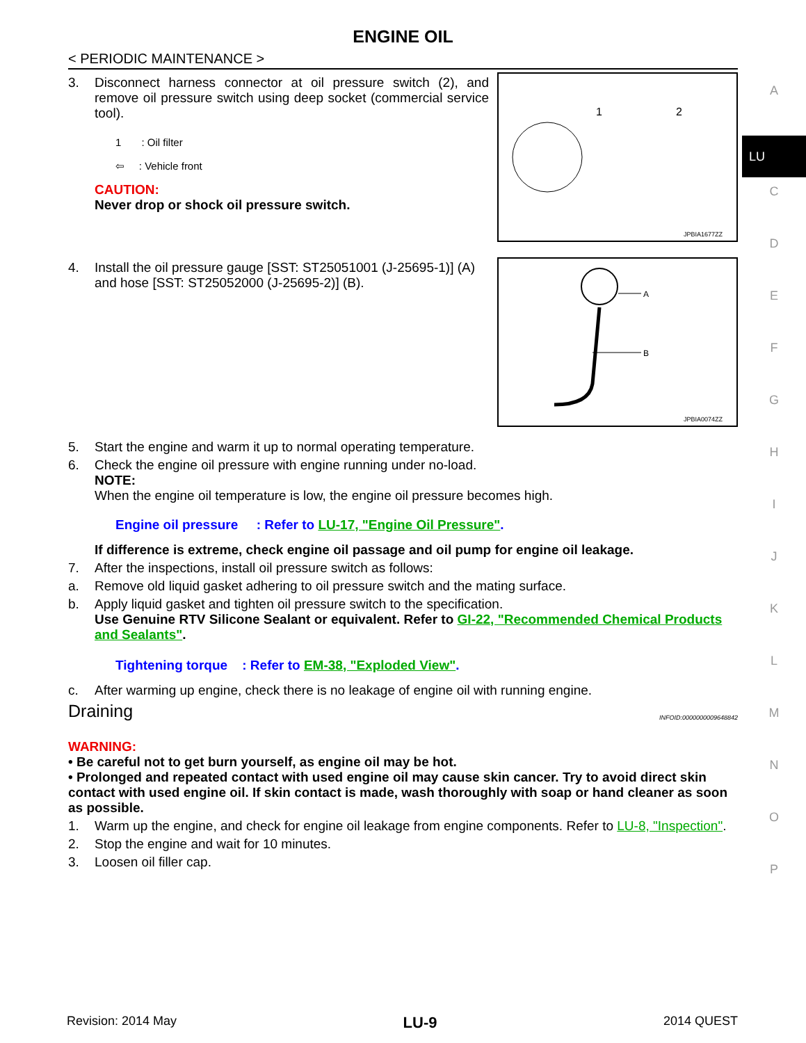ENGINE OIL
< PERIODIC MAINTENANCE >
3. Disconnect harness connector at oil pressure switch (2), and remove oil pressure switch using deep socket (commercial service tool).
1 : Oil filter
⇦ : Vehicle front
CAUTION:
Never drop or shock oil pressure switch.
1
2
JPBIA1677ZZ
4. Install the oil pressure gauge [SST: ST25051001 (J-25695-1)] (A) and hose [SST: ST25052000 (J-25695-2)] (B).
A
B
JPBIA0074ZZ
5. Start the engine and warm it up to normal operating temperature.
6. Check the engine oil pressure with engine running under no-load.
NOTE:
When the engine oil temperature is low, the engine oil pressure becomes high.
Engine oil pressure : Refer to LU-17, "Engine Oil Pressure".
If difference is extreme, check engine oil passage and oil pump for engine oil leakage.
7. After the inspections, install oil pressure switch as follows:
a. Remove old liquid gasket adhering to oil pressure switch and the mating surface.
b. Apply liquid gasket and tighten oil pressure switch to the specification.
Use Genuine RTV Silicone Sealant or equivalent. Refer to GI-22, "Recommended Chemical Products and Sealants".
Tightening torque : Refer to EM-38, "Exploded View".
c. After warming up engine, check there is no leakage of engine oil with running engine.
Draining INFOID:0000000009648842
WARNING:
• Be careful not to get burn yourself, as engine oil may be hot.
• Prolonged and repeated contact with used engine oil may cause skin cancer. Try to avoid direct skin contact with used engine oil. If skin contact is made, wash thoroughly with soap or hand cleaner as soon as possible.
1. Warm up the engine, and check for engine oil leakage from engine components. Refer to LU-8, "Inspection".
2. Stop the engine and wait for 10 minutes.
3. Loosen oil filler cap.
A
LU
C
D
E
F
G
H
I
J
K
L
M
N
O
P
Revision: 2014 May LU-9 2014 QUEST